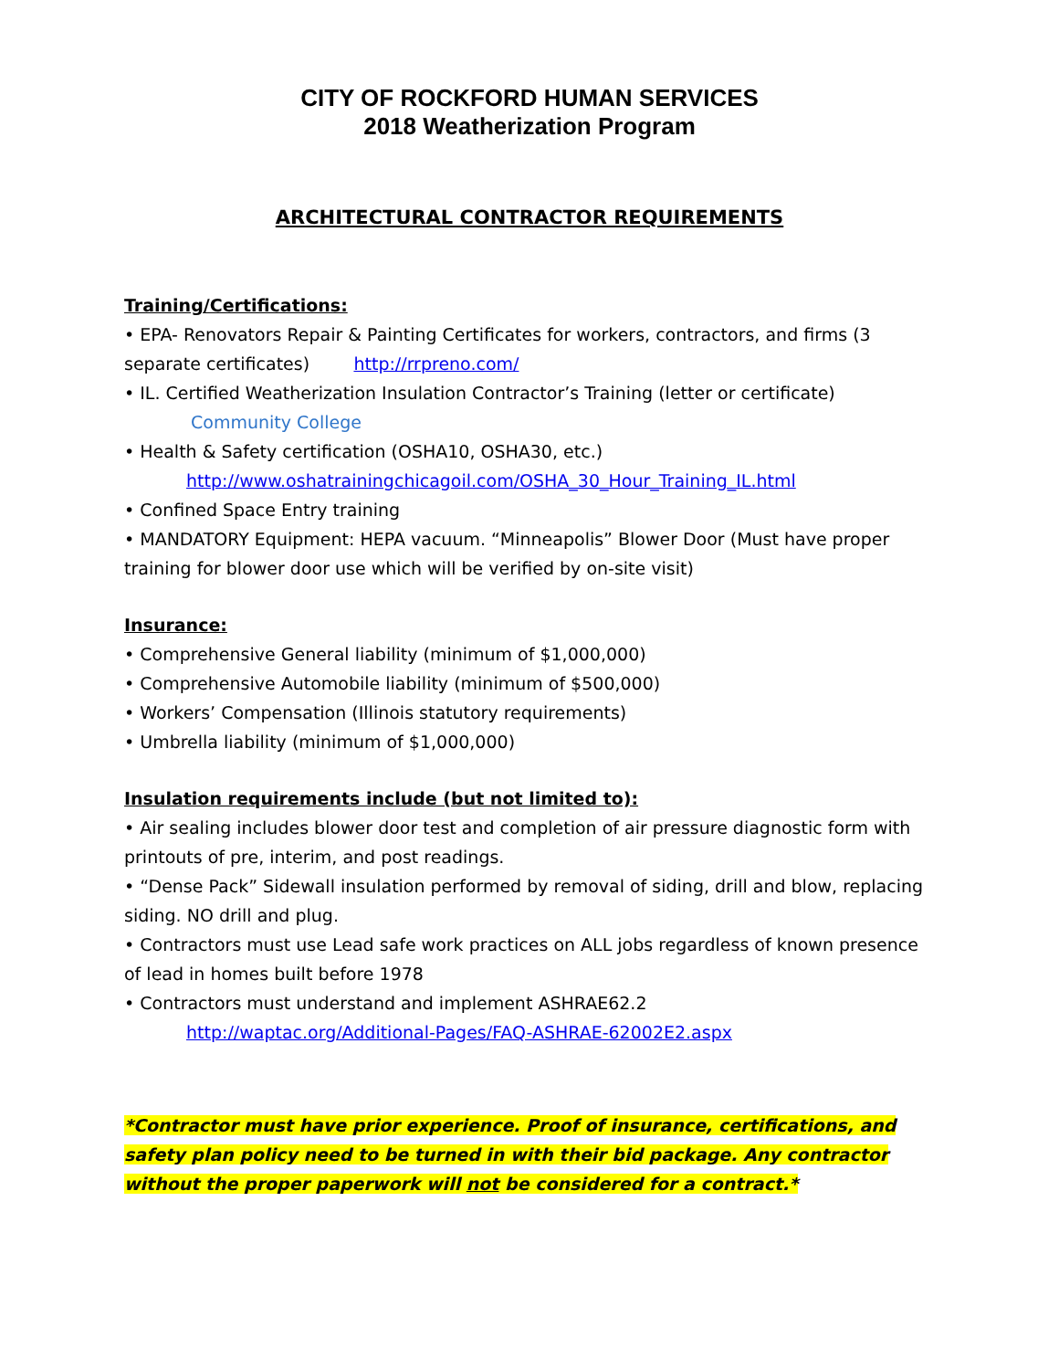CITY OF ROCKFORD HUMAN SERVICES
2018 Weatherization Program
ARCHITECTURAL CONTRACTOR REQUIREMENTS
Training/Certifications:
• EPA- Renovators Repair & Painting Certificates for workers, contractors, and firms (3 separate certificates) http://rrpreno.com/
• IL. Certified Weatherization Insulation Contractor’s Training (letter or certificate)
Community College
• Health & Safety certification (OSHA10, OSHA30, etc.)
http://www.oshatrainingchicagoil.com/OSHA_30_Hour_Training_IL.html
• Confined Space Entry training
• MANDATORY Equipment: HEPA vacuum. “Minneapolis” Blower Door (Must have proper training for blower door use which will be verified by on-site visit)
Insurance:
• Comprehensive General liability (minimum of $1,000,000)
• Comprehensive Automobile liability (minimum of $500,000)
• Workers’ Compensation (Illinois statutory requirements)
• Umbrella liability (minimum of $1,000,000)
Insulation requirements include (but not limited to):
• Air sealing includes blower door test and completion of air pressure diagnostic form with printouts of pre, interim, and post readings.
• “Dense Pack” Sidewall insulation performed by removal of siding, drill and blow, replacing siding. NO drill and plug.
• Contractors must use Lead safe work practices on ALL jobs regardless of known presence of lead in homes built before 1978
• Contractors must understand and implement ASHRAE62.2
http://waptac.org/Additional-Pages/FAQ-ASHRAE-62002E2.aspx
*Contractor must have prior experience. Proof of insurance, certifications, and safety plan policy need to be turned in with their bid package. Any contractor without the proper paperwork will not be considered for a contract.*